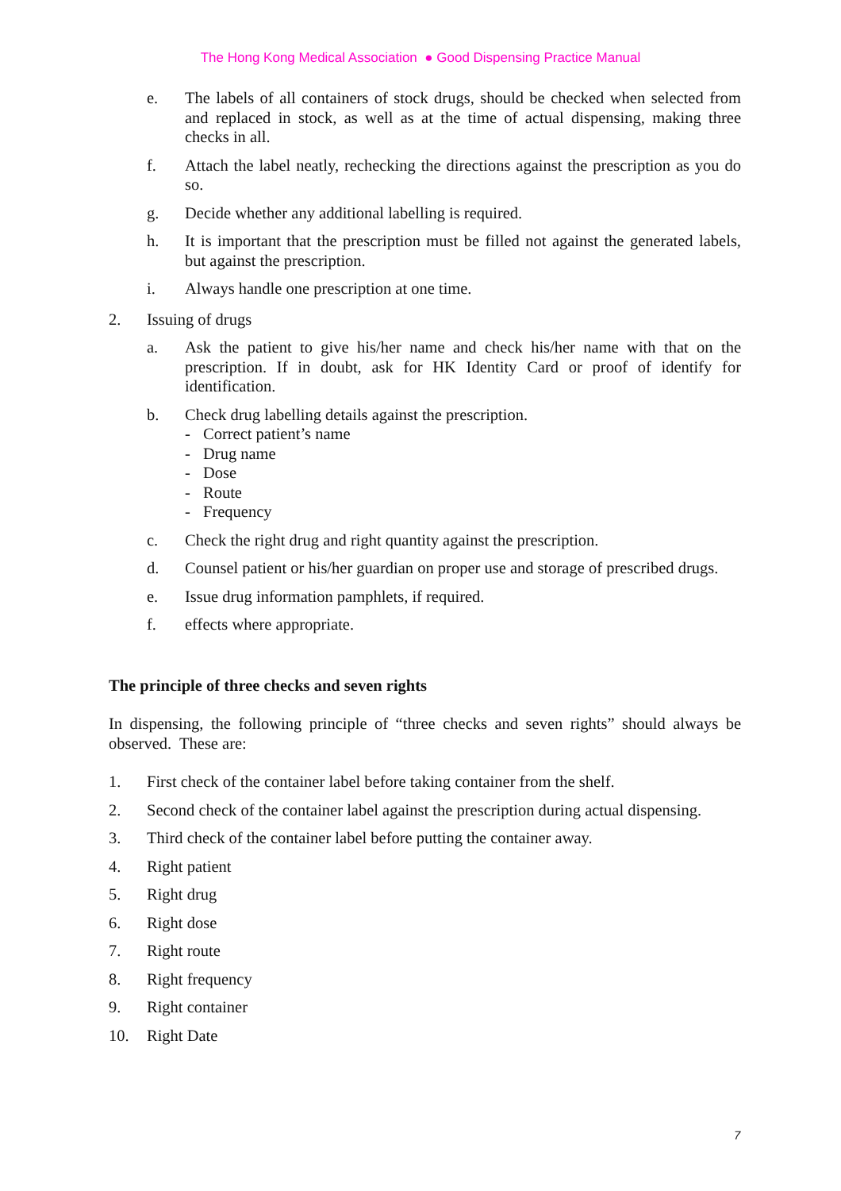The Hong Kong Medical Association ● Good Dispensing Practice Manual
e. The labels of all containers of stock drugs, should be checked when selected from and replaced in stock, as well as at the time of actual dispensing, making three checks in all.
f. Attach the label neatly, rechecking the directions against the prescription as you do so.
g. Decide whether any additional labelling is required.
h. It is important that the prescription must be filled not against the generated labels, but against the prescription.
i. Always handle one prescription at one time.
2. Issuing of drugs
a. Ask the patient to give his/her name and check his/her name with that on the prescription. If in doubt, ask for HK Identity Card or proof of identify for identification.
b. Check drug labelling details against the prescription.
- Correct patient’s name
- Drug name
- Dose
- Route
- Frequency
c. Check the right drug and right quantity against the prescription.
d. Counsel patient or his/her guardian on proper use and storage of prescribed drugs.
e. Issue drug information pamphlets, if required.
f. effects where appropriate.
The principle of three checks and seven rights
In dispensing, the following principle of “three checks and seven rights” should always be observed. These are:
1. First check of the container label before taking container from the shelf.
2. Second check of the container label against the prescription during actual dispensing.
3. Third check of the container label before putting the container away.
4. Right patient
5. Right drug
6. Right dose
7. Right route
8. Right frequency
9. Right container
10. Right Date
7